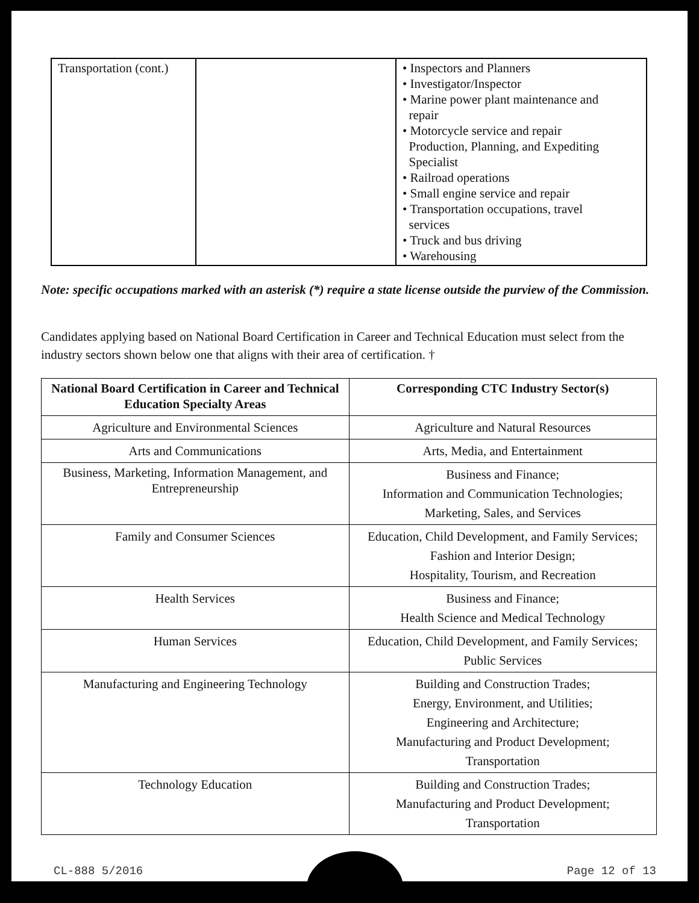| Transportation (cont.) | | • Inspectors and Planners • Investigator/Inspector • Marine power plant maintenance and repair • Motorcycle service and repair Production, Planning, and Expediting Specialist • Railroad operations • Small engine service and repair • Transportation occupations, travel services • Truck and bus driving • Warehousing |
Note: specific occupations marked with an asterisk (*) require a state license outside the purview of the Commission.
Candidates applying based on National Board Certification in Career and Technical Education must select from the industry sectors shown below one that aligns with their area of certification. †
| National Board Certification in Career and Technical Education Specialty Areas | Corresponding CTC Industry Sector(s) |
| --- | --- |
| Agriculture and Environmental Sciences | Agriculture and Natural Resources |
| Arts and Communications | Arts, Media, and Entertainment |
| Business, Marketing, Information Management, and Entrepreneurship | Business and Finance; Information and Communication Technologies; Marketing, Sales, and Services |
| Family and Consumer Sciences | Education, Child Development, and Family Services; Fashion and Interior Design; Hospitality, Tourism, and Recreation |
| Health Services | Business and Finance; Health Science and Medical Technology |
| Human Services | Education, Child Development, and Family Services; Public Services |
| Manufacturing and Engineering Technology | Building and Construction Trades; Energy, Environment, and Utilities; Engineering and Architecture; Manufacturing and Product Development; Transportation |
| Technology Education | Building and Construction Trades; Manufacturing and Product Development; Transportation |
CL-888 5/2016 Page 12 of 13